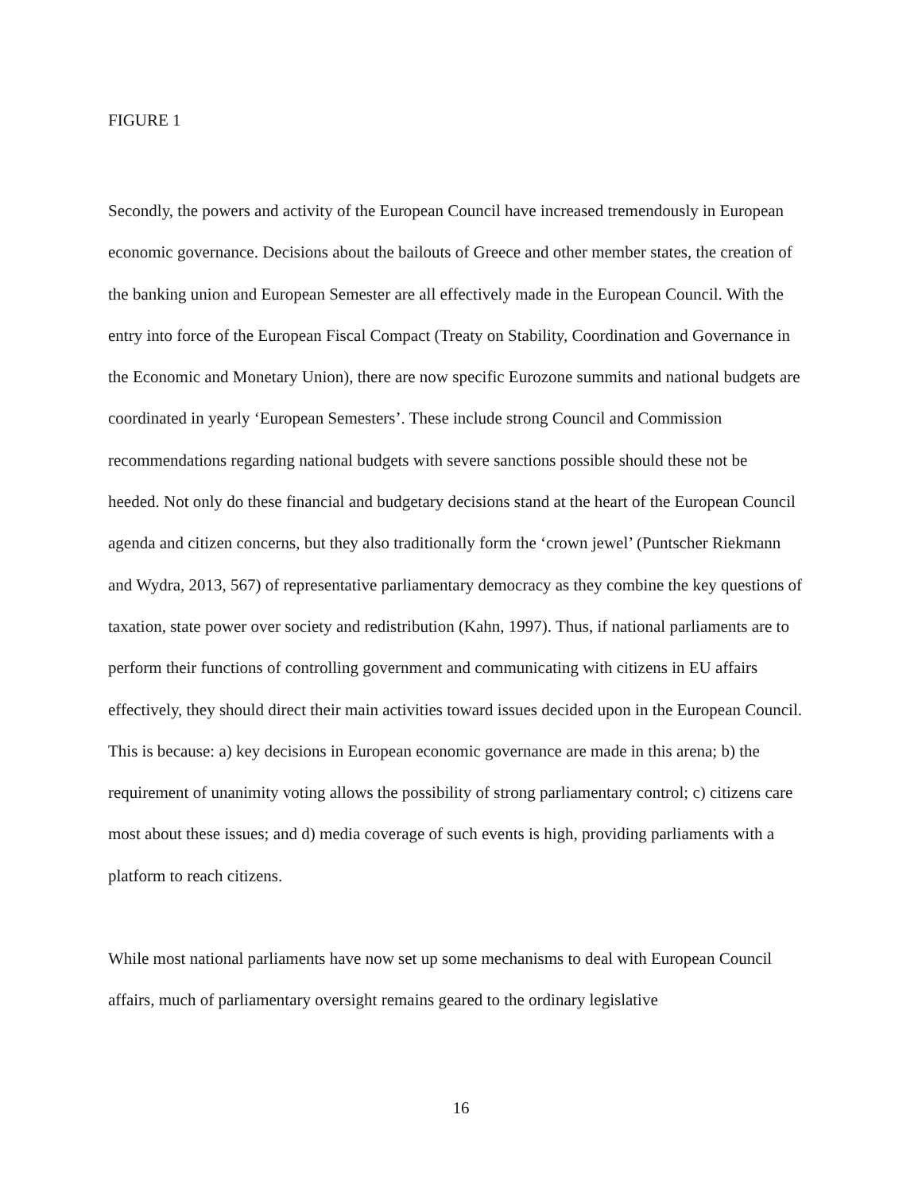FIGURE 1
Secondly, the powers and activity of the European Council have increased tremendously in European economic governance. Decisions about the bailouts of Greece and other member states, the creation of the banking union and European Semester are all effectively made in the European Council. With the entry into force of the European Fiscal Compact (Treaty on Stability, Coordination and Governance in the Economic and Monetary Union), there are now specific Eurozone summits and national budgets are coordinated in yearly ‘European Semesters’. These include strong Council and Commission recommendations regarding national budgets with severe sanctions possible should these not be heeded. Not only do these financial and budgetary decisions stand at the heart of the European Council agenda and citizen concerns, but they also traditionally form the ‘crown jewel’ (Puntscher Riekmann and Wydra, 2013, 567) of representative parliamentary democracy as they combine the key questions of taxation, state power over society and redistribution (Kahn, 1997). Thus, if national parliaments are to perform their functions of controlling government and communicating with citizens in EU affairs effectively, they should direct their main activities toward issues decided upon in the European Council. This is because: a) key decisions in European economic governance are made in this arena; b) the requirement of unanimity voting allows the possibility of strong parliamentary control; c) citizens care most about these issues; and d) media coverage of such events is high, providing parliaments with a platform to reach citizens.
While most national parliaments have now set up some mechanisms to deal with European Council affairs, much of parliamentary oversight remains geared to the ordinary legislative
16